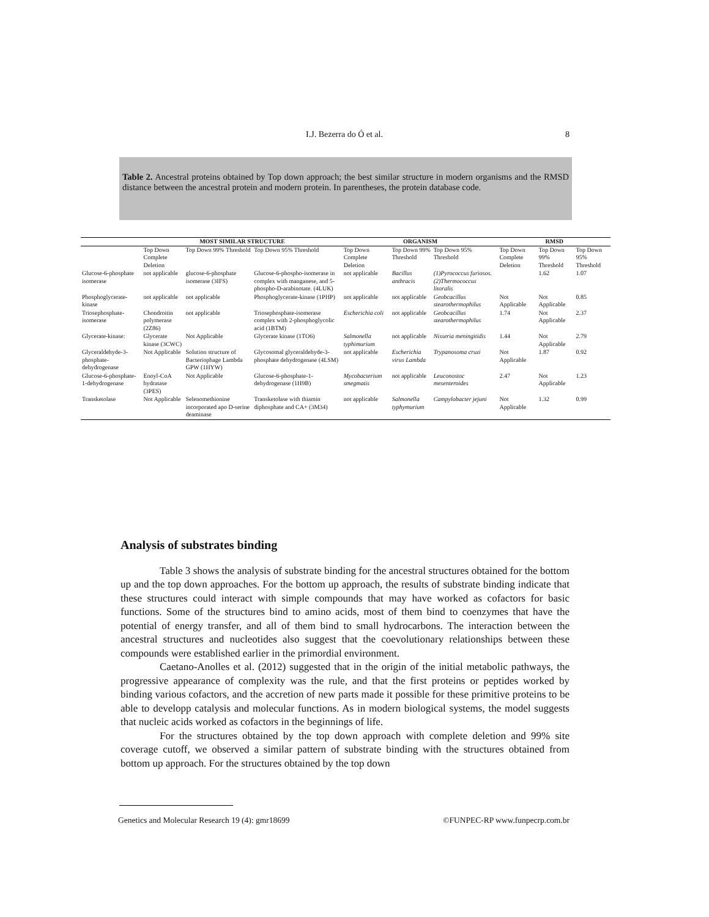I.J. Bezerra do Ó et al.
8
Table 2. Ancestral proteins obtained by Top down approach; the best similar structure in modern organisms and the RMSD distance between the ancestral protein and modern protein. In parentheses, the protein database code.
| | MOST SIMILAR STRUCTURE | | | ORGANISM | | | RMSD | | |
| --- | --- | --- | --- | --- | --- | --- | --- | --- | --- |
| | Top Down Complete Deletion | Top Down 99% Threshold | Top Down 95% Threshold | Top Down Complete Deletion | Top Down 99% Threshold | Top Down 95% Threshold | Top Down Complete Deletion | Top Down 99% Threshold | Top Down 95% Threshold |
| Glucose-6-phosphate isomerase | not applicable | glucose-6-phosphate isomerase (3IFS) | Glucose-6-phospho-isomerase in complex with manganese, and 5-phospho-D-arabinotate. (4LUK) | not applicable | Bacillus anthracis | (1)Pyrococcus furiosos. (2)Thermococcus litoralis | | 1.62 | 1.07 |
| Phosphoglycerate-kinase | not applicable | not applicable | Phosphoglycerate-kinase (1PHP) | not applicable | not applicable | Geobcacillus stearothermophilus | Not Applicable | Not Applicable | 0.85 |
| Triosephosphate-isomerase | Chondroitin polymerase (2Z86) | not applicable | Triosephosphate-isomerase complex with 2-phosphoglycolic acid (1BTM) | Escherichia coli | not applicable | Geobcacillus stearothermophilus | 1.74 | Not Applicable | 2.37 |
| Glycerate-kinase: | Glycerate kinase (3CWC) | Not Applicable | Glycerate kinase (1TO6) | Salmonella typhimurium | not applicable | Nisseria meningitidis | 1.44 | Not Applicable | 2.79 |
| Glyceraldehyde-3-phosphate-dehydrogenase | Not Applicable | Solution structure of Bacteriophage Lambda GPW (1HYW) | Glycosomal glyceraldehyde-3-phosphate dehydrogenase (4LSM) | not applicable | Escherichia virus Lambda | Trypanosoma cruzi | Not Applicable | 1.87 | 0.92 |
| Glucose-6-phosphate-1-dehydrogenase | Enoyl-CoA hydratase (3PES) | Not Applicable | Glucose-6-phosphate-1-dehydrogenase (1H9B) | Mycobacterium smegmatis | not applicable | Leuconostoc mesenteroides | 2.47 | Not Applicable | 1.23 |
| Transketolase | Not Applicable | Selenomethionine incorporated apo D-serine deaminase | Transketolase with thiamin diphosphate and CA+ (3M34) | not applicable | Salmonella typhymurium | Campylobacter jejuni | Not Applicable | 1.32 | 0.99 |
Analysis of substrates binding
Table 3 shows the analysis of substrate binding for the ancestral structures obtained for the bottom up and the top down approaches. For the bottom up approach, the results of substrate binding indicate that these structures could interact with simple compounds that may have worked as cofactors for basic functions. Some of the structures bind to amino acids, most of them bind to coenzymes that have the potential of energy transfer, and all of them bind to small hydrocarbons. The interaction between the ancestral structures and nucleotides also suggest that the coevolutionary relationships between these compounds were established earlier in the primordial environment.
Caetano-Anolles et al. (2012) suggested that in the origin of the initial metabolic pathways, the progressive appearance of complexity was the rule, and that the first proteins or peptides worked by binding various cofactors, and the accretion of new parts made it possible for these primitive proteins to be able to developp catalysis and molecular functions. As in modern biological systems, the model suggests that nucleic acids worked as cofactors in the beginnings of life.
For the structures obtained by the top down approach with complete deletion and 99% site coverage cutoff, we observed a similar pattern of substrate binding with the structures obtained from bottom up approach. For the structures obtained by the top down
Genetics and Molecular Research 19 (4): gmr18699 ©FUNPEC-RP www.funpecrp.com.br